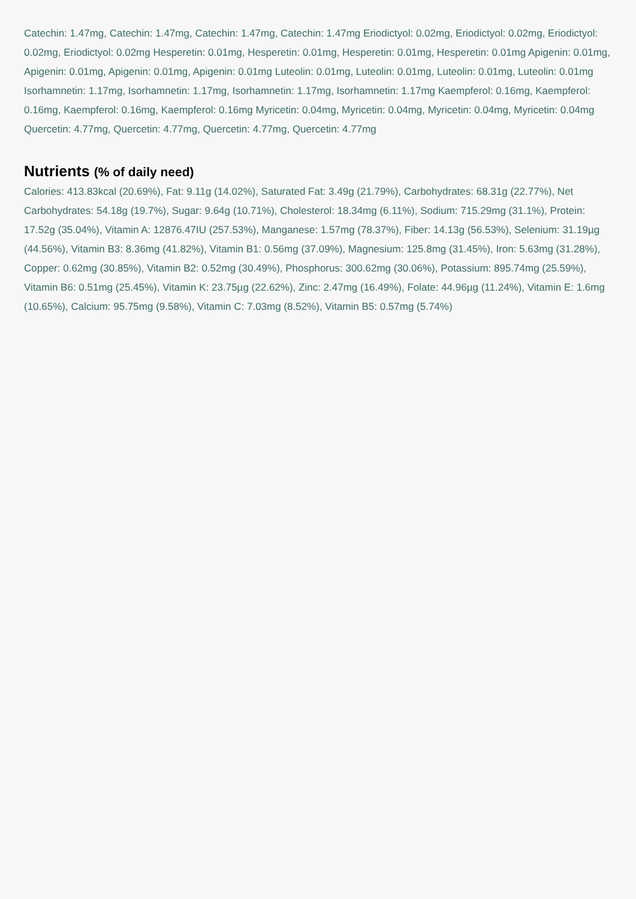Catechin: 1.47mg, Catechin: 1.47mg, Catechin: 1.47mg, Catechin: 1.47mg Eriodictyol: 0.02mg, Eriodictyol: 0.02mg, Eriodictyol: 0.02mg, Eriodictyol: 0.02mg Hesperetin: 0.01mg, Hesperetin: 0.01mg, Hesperetin: 0.01mg, Hesperetin: 0.01mg Apigenin: 0.01mg, Apigenin: 0.01mg, Apigenin: 0.01mg, Apigenin: 0.01mg Luteolin: 0.01mg, Luteolin: 0.01mg, Luteolin: 0.01mg, Luteolin: 0.01mg Isorhamnetin: 1.17mg, Isorhamnetin: 1.17mg, Isorhamnetin: 1.17mg, Isorhamnetin: 1.17mg Kaempferol: 0.16mg, Kaempferol: 0.16mg, Kaempferol: 0.16mg, Kaempferol: 0.16mg Myricetin: 0.04mg, Myricetin: 0.04mg, Myricetin: 0.04mg, Myricetin: 0.04mg Quercetin: 4.77mg, Quercetin: 4.77mg, Quercetin: 4.77mg, Quercetin: 4.77mg
Nutrients (% of daily need)
Calories: 413.83kcal (20.69%), Fat: 9.11g (14.02%), Saturated Fat: 3.49g (21.79%), Carbohydrates: 68.31g (22.77%), Net Carbohydrates: 54.18g (19.7%), Sugar: 9.64g (10.71%), Cholesterol: 18.34mg (6.11%), Sodium: 715.29mg (31.1%), Protein: 17.52g (35.04%), Vitamin A: 12876.47IU (257.53%), Manganese: 1.57mg (78.37%), Fiber: 14.13g (56.53%), Selenium: 31.19µg (44.56%), Vitamin B3: 8.36mg (41.82%), Vitamin B1: 0.56mg (37.09%), Magnesium: 125.8mg (31.45%), Iron: 5.63mg (31.28%), Copper: 0.62mg (30.85%), Vitamin B2: 0.52mg (30.49%), Phosphorus: 300.62mg (30.06%), Potassium: 895.74mg (25.59%), Vitamin B6: 0.51mg (25.45%), Vitamin K: 23.75µg (22.62%), Zinc: 2.47mg (16.49%), Folate: 44.96µg (11.24%), Vitamin E: 1.6mg (10.65%), Calcium: 95.75mg (9.58%), Vitamin C: 7.03mg (8.52%), Vitamin B5: 0.57mg (5.74%)